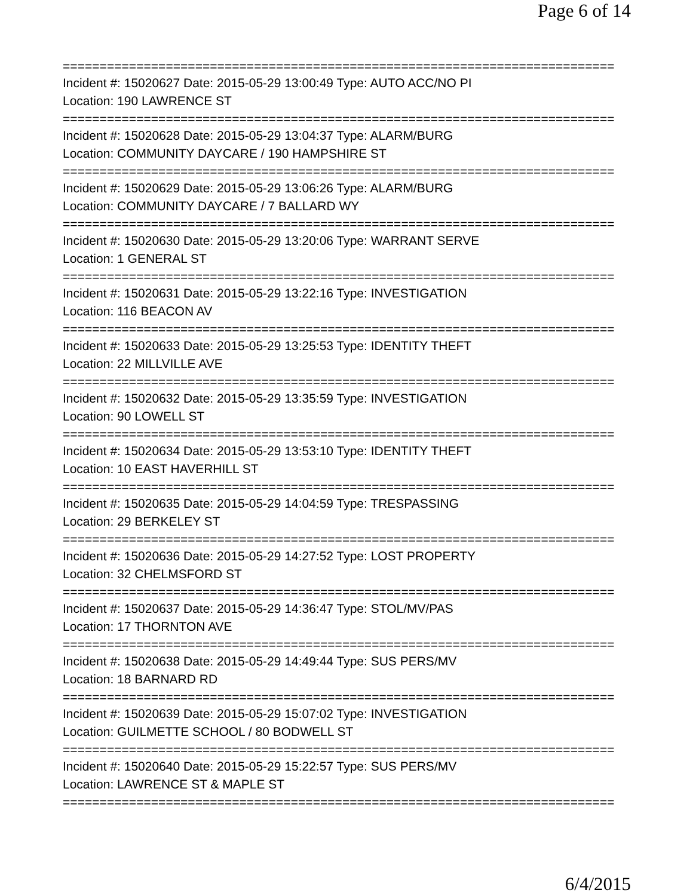Page 6 of 14
===========================================================================
Incident #: 15020627 Date: 2015-05-29 13:00:49 Type: AUTO ACC/NO PI
Location: 190 LAWRENCE ST
===========================================================================
Incident #: 15020628 Date: 2015-05-29 13:04:37 Type: ALARM/BURG
Location: COMMUNITY DAYCARE / 190 HAMPSHIRE ST
===========================================================================
Incident #: 15020629 Date: 2015-05-29 13:06:26 Type: ALARM/BURG
Location: COMMUNITY DAYCARE / 7 BALLARD WY
===========================================================================
Incident #: 15020630 Date: 2015-05-29 13:20:06 Type: WARRANT SERVE
Location: 1 GENERAL ST
===========================================================================
Incident #: 15020631 Date: 2015-05-29 13:22:16 Type: INVESTIGATION
Location: 116 BEACON AV
===========================================================================
Incident #: 15020633 Date: 2015-05-29 13:25:53 Type: IDENTITY THEFT
Location: 22 MILLVILLE AVE
===========================================================================
Incident #: 15020632 Date: 2015-05-29 13:35:59 Type: INVESTIGATION
Location: 90 LOWELL ST
===========================================================================
Incident #: 15020634 Date: 2015-05-29 13:53:10 Type: IDENTITY THEFT
Location: 10 EAST HAVERHILL ST
===========================================================================
Incident #: 15020635 Date: 2015-05-29 14:04:59 Type: TRESPASSING
Location: 29 BERKELEY ST
===========================================================================
Incident #: 15020636 Date: 2015-05-29 14:27:52 Type: LOST PROPERTY
Location: 32 CHELMSFORD ST
===========================================================================
Incident #: 15020637 Date: 2015-05-29 14:36:47 Type: STOL/MV/PAS
Location: 17 THORNTON AVE
===========================================================================
Incident #: 15020638 Date: 2015-05-29 14:49:44 Type: SUS PERS/MV
Location: 18 BARNARD RD
===========================================================================
Incident #: 15020639 Date: 2015-05-29 15:07:02 Type: INVESTIGATION
Location: GUILMETTE SCHOOL / 80 BODWELL ST
===========================================================================
Incident #: 15020640 Date: 2015-05-29 15:22:57 Type: SUS PERS/MV
Location: LAWRENCE ST & MAPLE ST
===========================================================================
6/4/2015